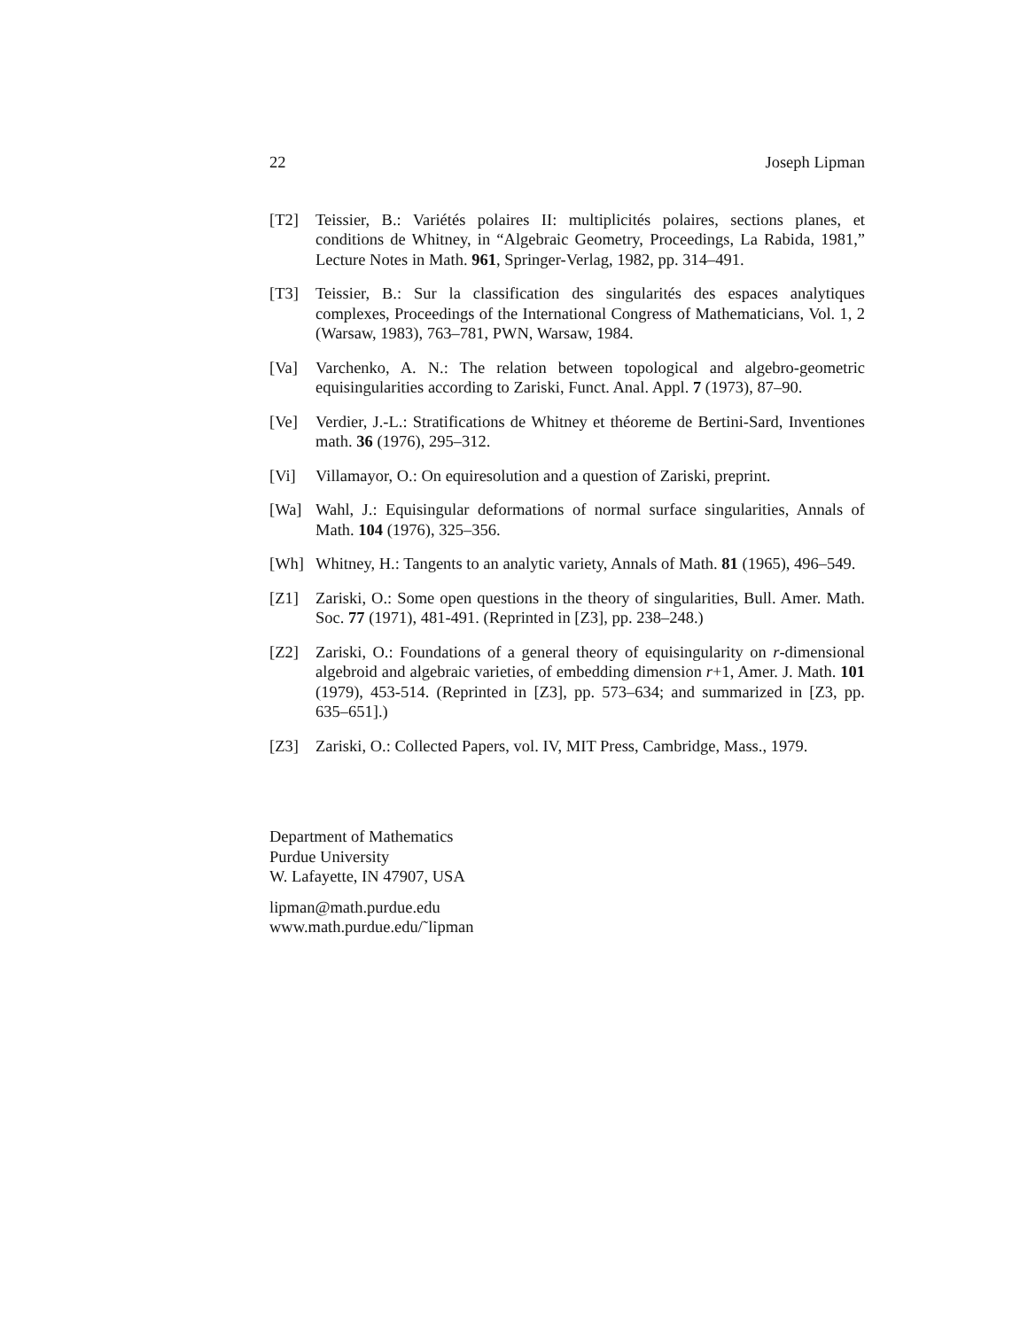22 Joseph Lipman
[T2] Teissier, B.: Variétés polaires II: multiplicités polaires, sections planes, et conditions de Whitney, in “Algebraic Geometry, Proceedings, La Rabida, 1981,” Lecture Notes in Math. 961, Springer-Verlag, 1982, pp. 314–491.
[T3] Teissier, B.: Sur la classification des singularités des espaces analytiques complexes, Proceedings of the International Congress of Mathematicians, Vol. 1, 2 (Warsaw, 1983), 763–781, PWN, Warsaw, 1984.
[Va] Varchenko, A. N.: The relation between topological and algebro-geometric equisingularities according to Zariski, Funct. Anal. Appl. 7 (1973), 87–90.
[Ve] Verdier, J.-L.: Stratifications de Whitney et théoreme de Bertini-Sard, Inventiones math. 36 (1976), 295–312.
[Vi] Villamayor, O.: On equiresolution and a question of Zariski, preprint.
[Wa] Wahl, J.: Equisingular deformations of normal surface singularities, Annals of Math. 104 (1976), 325–356.
[Wh] Whitney, H.: Tangents to an analytic variety, Annals of Math. 81 (1965), 496–549.
[Z1] Zariski, O.: Some open questions in the theory of singularities, Bull. Amer. Math. Soc. 77 (1971), 481-491. (Reprinted in [Z3], pp. 238–248.)
[Z2] Zariski, O.: Foundations of a general theory of equisingularity on r-dimensional algebroid and algebraic varieties, of embedding dimension r+1, Amer. J. Math. 101 (1979), 453-514. (Reprinted in [Z3], pp. 573–634; and summarized in [Z3, pp. 635–651].)
[Z3] Zariski, O.: Collected Papers, vol. IV, MIT Press, Cambridge, Mass., 1979.
Department of Mathematics
Purdue University
W. Lafayette, IN 47907, USA
lipman@math.purdue.edu
www.math.purdue.edu/˜lipman